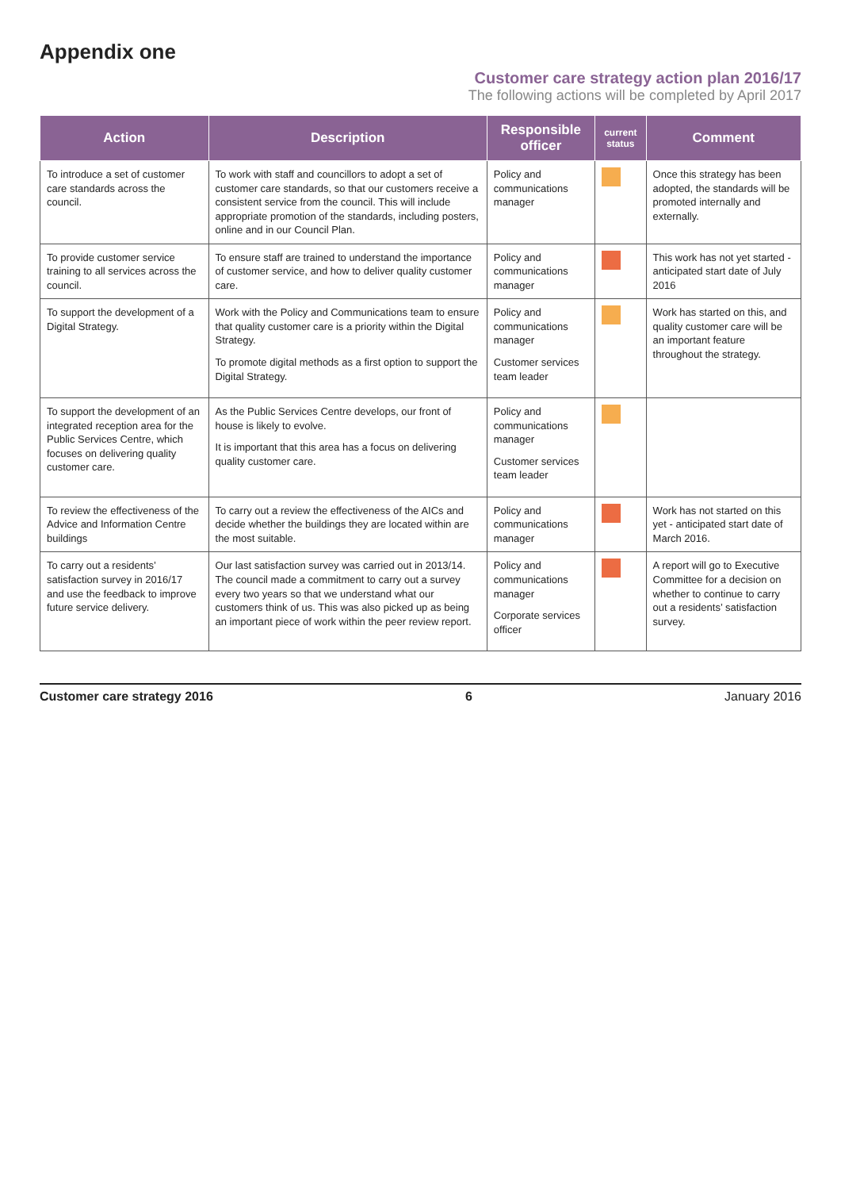Appendix one
Customer care strategy action plan 2016/17
The following actions will be completed by April 2017
| Action | Description | Responsible officer | current status | Comment |
| --- | --- | --- | --- | --- |
| To introduce a set of customer care standards across the council. | To work with staff and councillors to adopt a set of customer care standards, so that our customers receive a consistent service from the council. This will include appropriate promotion of the standards, including posters, online and in our Council Plan. | Policy and communications manager | | Once this strategy has been adopted, the standards will be promoted internally and externally. |
| To provide customer service training to all services across the council. | To ensure staff are trained to understand the importance of customer service, and how to deliver quality customer care. | Policy and communications manager | | This work has not yet started - anticipated start date of July 2016 |
| To support the development of a Digital Strategy. | Work with the Policy and Communications team to ensure that quality customer care is a priority within the Digital Strategy. To promote digital methods as a first option to support the Digital Strategy. | Policy and communications manager Customer services team leader | | Work has started on this, and quality customer care will be an important feature throughout the strategy. |
| To support the development of an integrated reception area for the Public Services Centre, which focuses on delivering quality customer care. | As the Public Services Centre develops, our front of house is likely to evolve. It is important that this area has a focus on delivering quality customer care. | Policy and communications manager Customer services team leader | | |
| To review the effectiveness of the Advice and Information Centre buildings | To carry out a review the effectiveness of the AICs and decide whether the buildings they are located within are the most suitable. | Policy and communications manager | | Work has not started on this yet - anticipated start date of March 2016. |
| To carry out a residents’ satisfaction survey in 2016/17 and use the feedback to improve future service delivery. | Our last satisfaction survey was carried out in 2013/14. The council made a commitment to carry out a survey every two years so that we understand what our customers think of us. This was also picked up as being an important piece of work within the peer review report. | Policy and communications manager Corporate services officer | | A report will go to Executive Committee for a decision on whether to continue to carry out a residents’ satisfaction survey. |
Customer care strategy 2016 6 January 2016